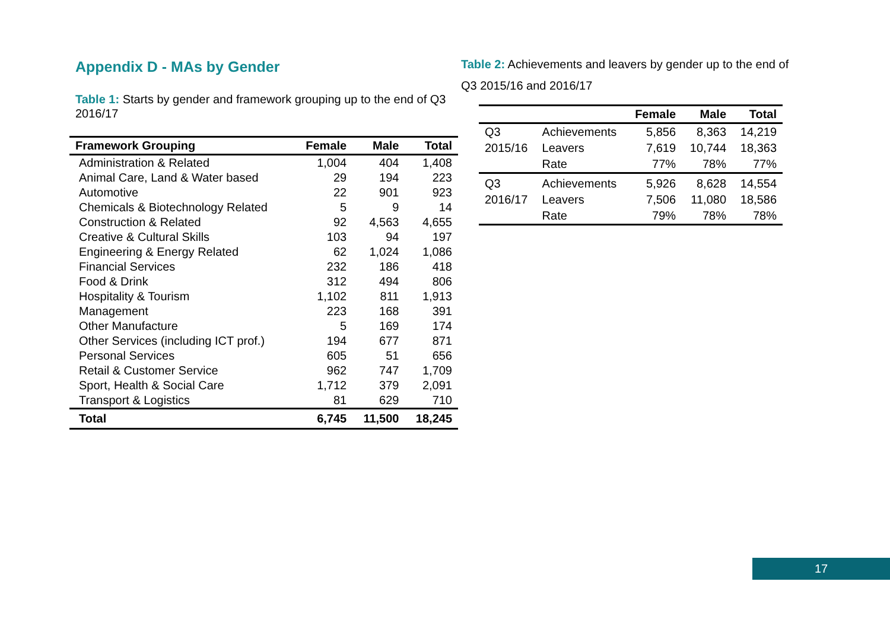Appendix D - MAs by Gender
Table 1: Starts by gender and framework grouping up to the end of Q3 2016/17
| Framework Grouping | Female | Male | Total |
| --- | --- | --- | --- |
| Administration & Related | 1,004 | 404 | 1,408 |
| Animal Care, Land & Water based | 29 | 194 | 223 |
| Automotive | 22 | 901 | 923 |
| Chemicals & Biotechnology Related | 5 | 9 | 14 |
| Construction & Related | 92 | 4,563 | 4,655 |
| Creative & Cultural Skills | 103 | 94 | 197 |
| Engineering & Energy Related | 62 | 1,024 | 1,086 |
| Financial Services | 232 | 186 | 418 |
| Food & Drink | 312 | 494 | 806 |
| Hospitality & Tourism | 1,102 | 811 | 1,913 |
| Management | 223 | 168 | 391 |
| Other Manufacture | 5 | 169 | 174 |
| Other Services (including ICT prof.) | 194 | 677 | 871 |
| Personal Services | 605 | 51 | 656 |
| Retail & Customer Service | 962 | 747 | 1,709 |
| Sport, Health & Social Care | 1,712 | 379 | 2,091 |
| Transport & Logistics | 81 | 629 | 710 |
| Total | 6,745 | 11,500 | 18,245 |
Table 2: Achievements and leavers by gender up to the end of Q3 2015/16 and 2016/17
| | | Female | Male | Total |
| --- | --- | --- | --- | --- |
| Q3 | Achievements | 5,856 | 8,363 | 14,219 |
| 2015/16 | Leavers | 7,619 | 10,744 | 18,363 |
| | Rate | 77% | 78% | 77% |
| Q3 | Achievements | 5,926 | 8,628 | 14,554 |
| 2016/17 | Leavers | 7,506 | 11,080 | 18,586 |
| | Rate | 79% | 78% | 78% |
17